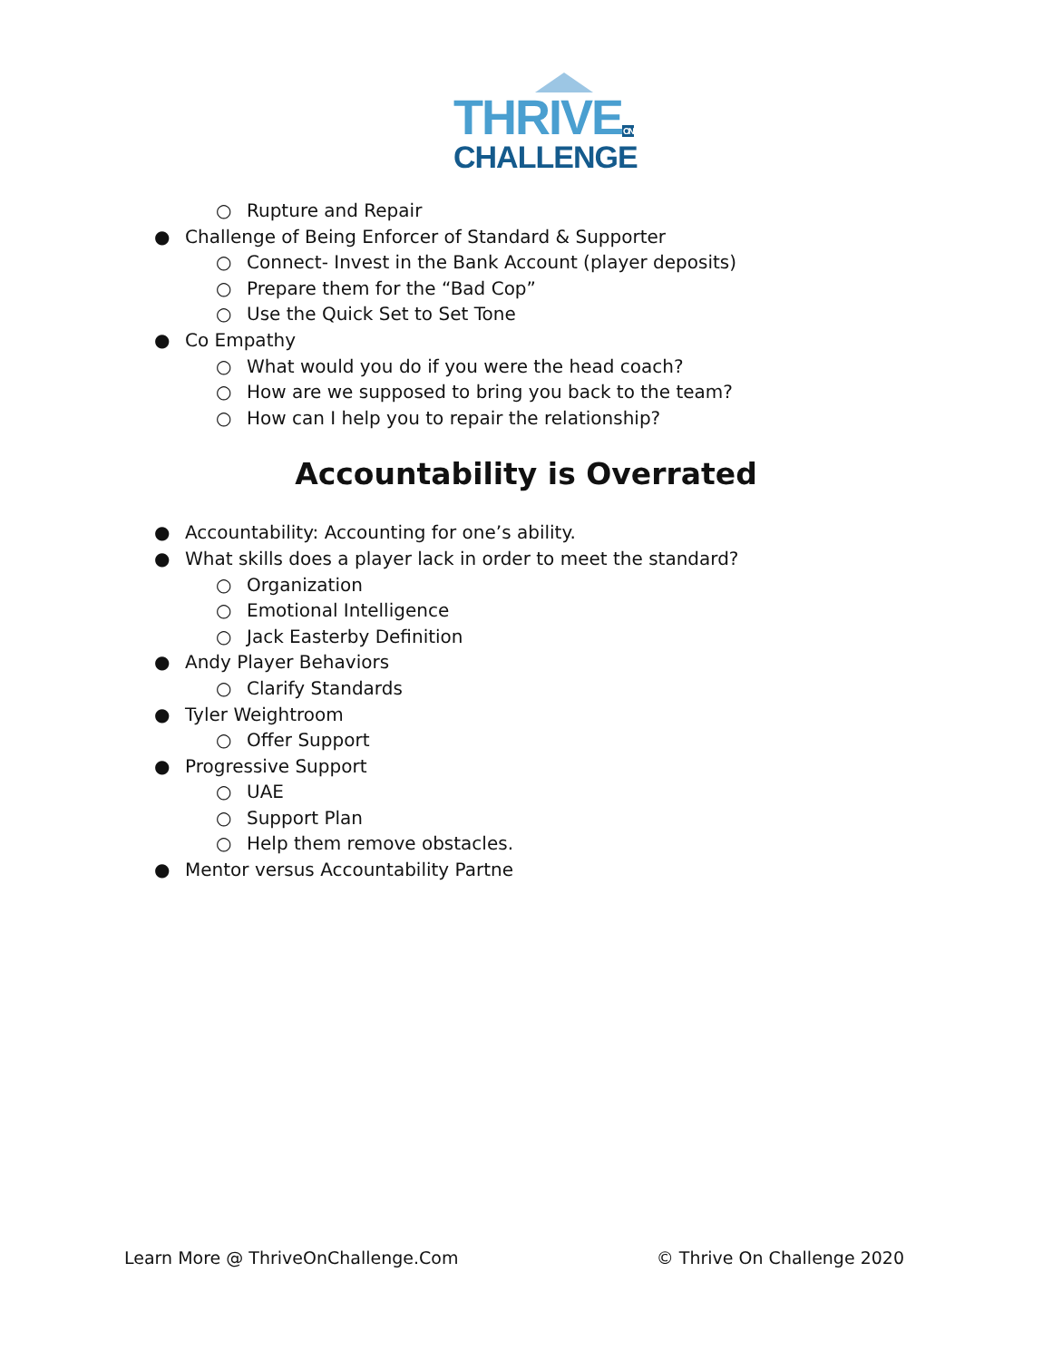THRIVEON
CHALLENGE
○ Rupture and Repair
● Challenge of Being Enforcer of Standard & Supporter
○ Connect- Invest in the Bank Account (player deposits)
○ Prepare them for the “Bad Cop”
○ Use the Quick Set to Set Tone
● Co Empathy
○ What would you do if you were the head coach?
○ How are we supposed to bring you back to the team?
○ How can I help you to repair the relationship?
Accountability is Overrated
● Accountability: Accounting for one’s ability.
● What skills does a player lack in order to meet the standard?
○ Organization
○ Emotional Intelligence
○ Jack Easterby Definition
● Andy Player Behaviors
○ Clarify Standards
● Tyler Weightroom
○ Offer Support
● Progressive Support
○ UAE
○ Support Plan
○ Help them remove obstacles.
● Mentor versus Accountability Partne
Learn More @ ThriveOnChallenge.Com © Thrive On Challenge 2020